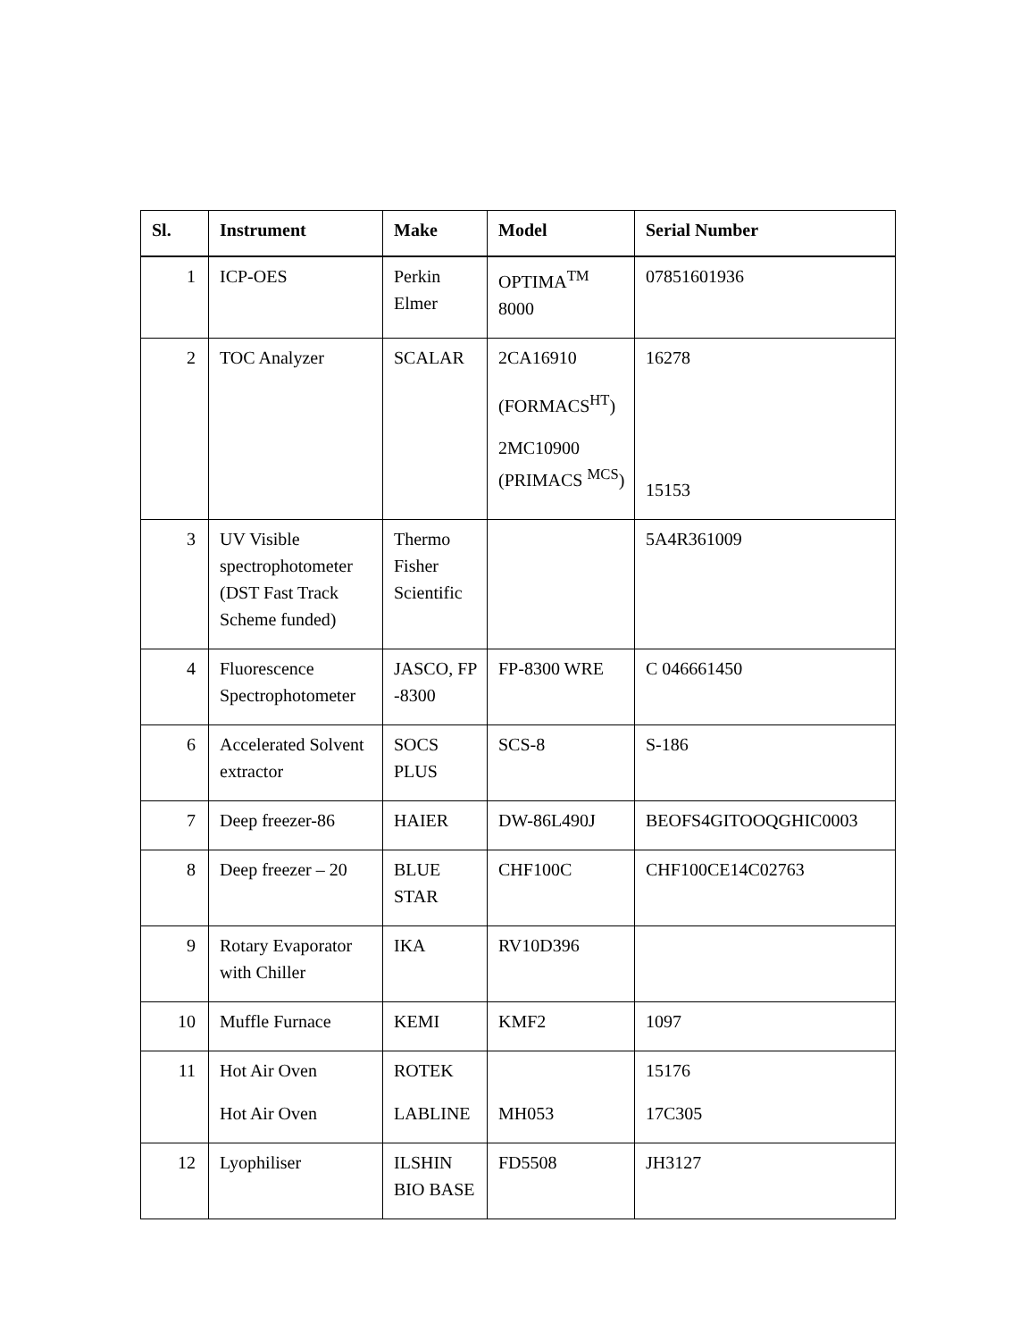| Sl. | Instrument | Make | Model | Serial Number |
| --- | --- | --- | --- | --- |
| 1 | ICP-OES | Perkin Elmer | OPTIMA<sup>TM</sup> 8000 | 07851601936 |
| 2 | TOC Analyzer | SCALAR | 2CA16910 (FORMACS<sup>HT</sup>) 2MC10900 (PRIMACS <sup>MCS</sup>) | 16278 15153 |
| 3 | UV Visible spectrophotometer (DST Fast Track Scheme funded) | Thermo Fisher Scientific | | 5A4R361009 |
| 4 | Fluorescence Spectrophotometer | JASCO, FP -8300 | FP-8300 WRE | C 046661450 |
| 6 | Accelerated Solvent extractor | SOCS PLUS | SCS-8 | S-186 |
| 7 | Deep freezer-86 | HAIER | DW-86L490J | BEOFS4GITOOQGHIC0003 |
| 8 | Deep freezer – 20 | BLUE STAR | CHF100C | CHF100CE14C02763 |
| 9 | Rotary Evaporator with Chiller | IKA | RV10D396 | |
| 10 | Muffle Furnace | KEMI | KMF2 | 1097 |
| 11 | Hot Air Oven Hot Air Oven | ROTEK LABLINE | MH053 | 15176 17C305 |
| 12 | Lyophiliser | ILSHIN BIO BASE | FD5508 | JH3127 |